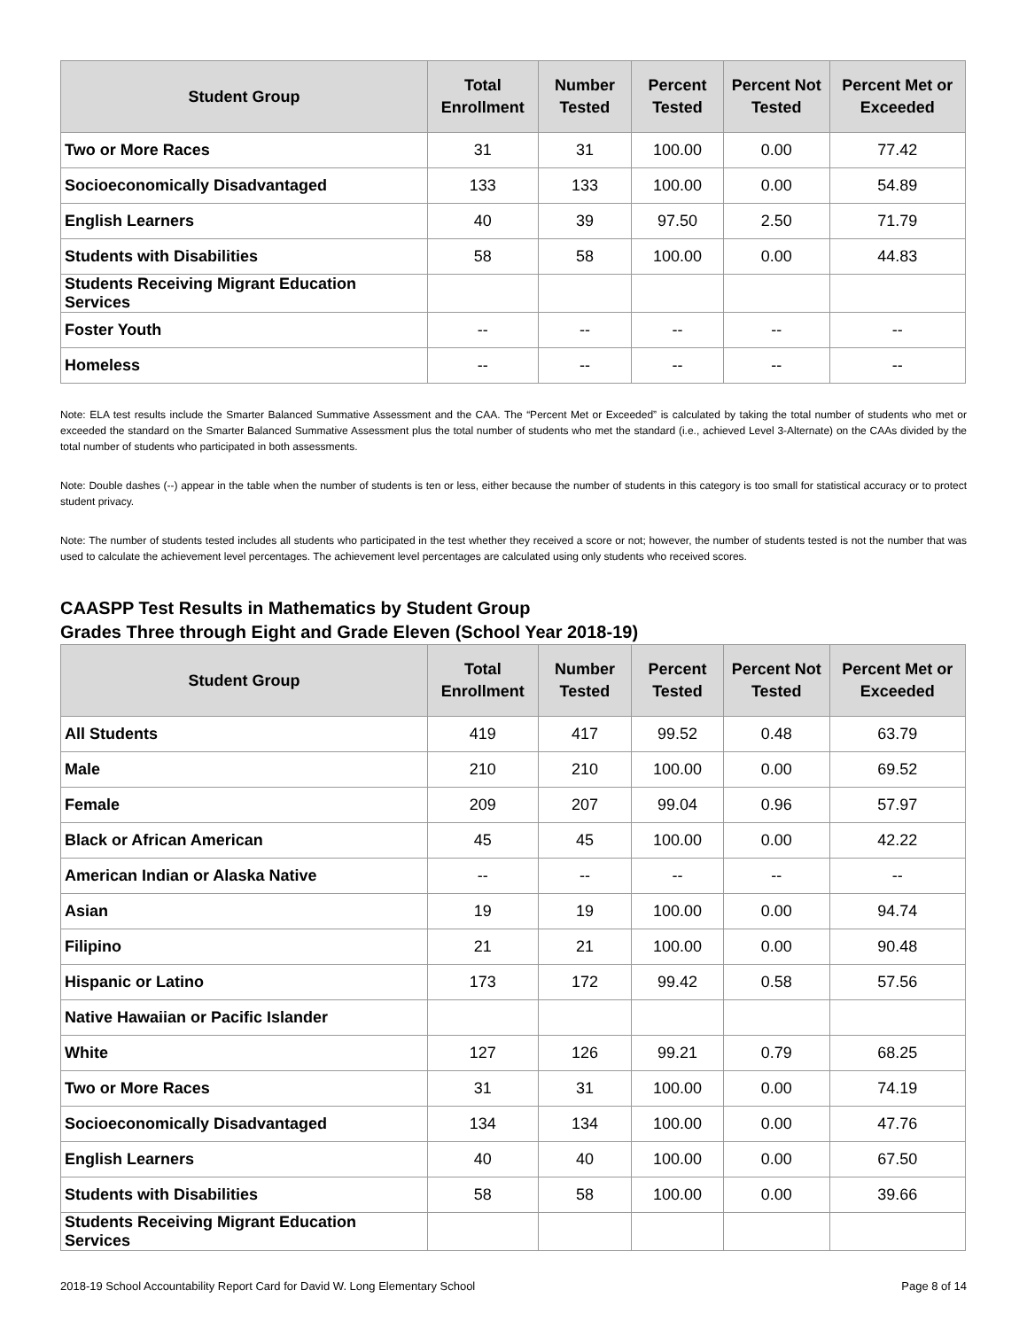| Student Group | Total Enrollment | Number Tested | Percent Tested | Percent Not Tested | Percent Met or Exceeded |
| --- | --- | --- | --- | --- | --- |
| Two or More Races | 31 | 31 | 100.00 | 0.00 | 77.42 |
| Socioeconomically Disadvantaged | 133 | 133 | 100.00 | 0.00 | 54.89 |
| English Learners | 40 | 39 | 97.50 | 2.50 | 71.79 |
| Students with Disabilities | 58 | 58 | 100.00 | 0.00 | 44.83 |
| Students Receiving Migrant Education Services | | | | | |
| Foster Youth | -- | -- | -- | -- | -- |
| Homeless | -- | -- | -- | -- | -- |
Note: ELA test results include the Smarter Balanced Summative Assessment and the CAA. The “Percent Met or Exceeded” is calculated by taking the total number of students who met or exceeded the standard on the Smarter Balanced Summative Assessment plus the total number of students who met the standard (i.e., achieved Level 3-Alternate) on the CAAs divided by the total number of students who participated in both assessments.
Note: Double dashes (--) appear in the table when the number of students is ten or less, either because the number of students in this category is too small for statistical accuracy or to protect student privacy.
Note: The number of students tested includes all students who participated in the test whether they received a score or not; however, the number of students tested is not the number that was used to calculate the achievement level percentages. The achievement level percentages are calculated using only students who received scores.
CAASPP Test Results in Mathematics by Student Group
Grades Three through Eight and Grade Eleven (School Year 2018-19)
| Student Group | Total Enrollment | Number Tested | Percent Tested | Percent Not Tested | Percent Met or Exceeded |
| --- | --- | --- | --- | --- | --- |
| All Students | 419 | 417 | 99.52 | 0.48 | 63.79 |
| Male | 210 | 210 | 100.00 | 0.00 | 69.52 |
| Female | 209 | 207 | 99.04 | 0.96 | 57.97 |
| Black or African American | 45 | 45 | 100.00 | 0.00 | 42.22 |
| American Indian or Alaska Native | -- | -- | -- | -- | -- |
| Asian | 19 | 19 | 100.00 | 0.00 | 94.74 |
| Filipino | 21 | 21 | 100.00 | 0.00 | 90.48 |
| Hispanic or Latino | 173 | 172 | 99.42 | 0.58 | 57.56 |
| Native Hawaiian or Pacific Islander | | | | | |
| White | 127 | 126 | 99.21 | 0.79 | 68.25 |
| Two or More Races | 31 | 31 | 100.00 | 0.00 | 74.19 |
| Socioeconomically Disadvantaged | 134 | 134 | 100.00 | 0.00 | 47.76 |
| English Learners | 40 | 40 | 100.00 | 0.00 | 67.50 |
| Students with Disabilities | 58 | 58 | 100.00 | 0.00 | 39.66 |
| Students Receiving Migrant Education Services | | | | | |
2018-19 School Accountability Report Card for David W. Long Elementary School Page 8 of 14